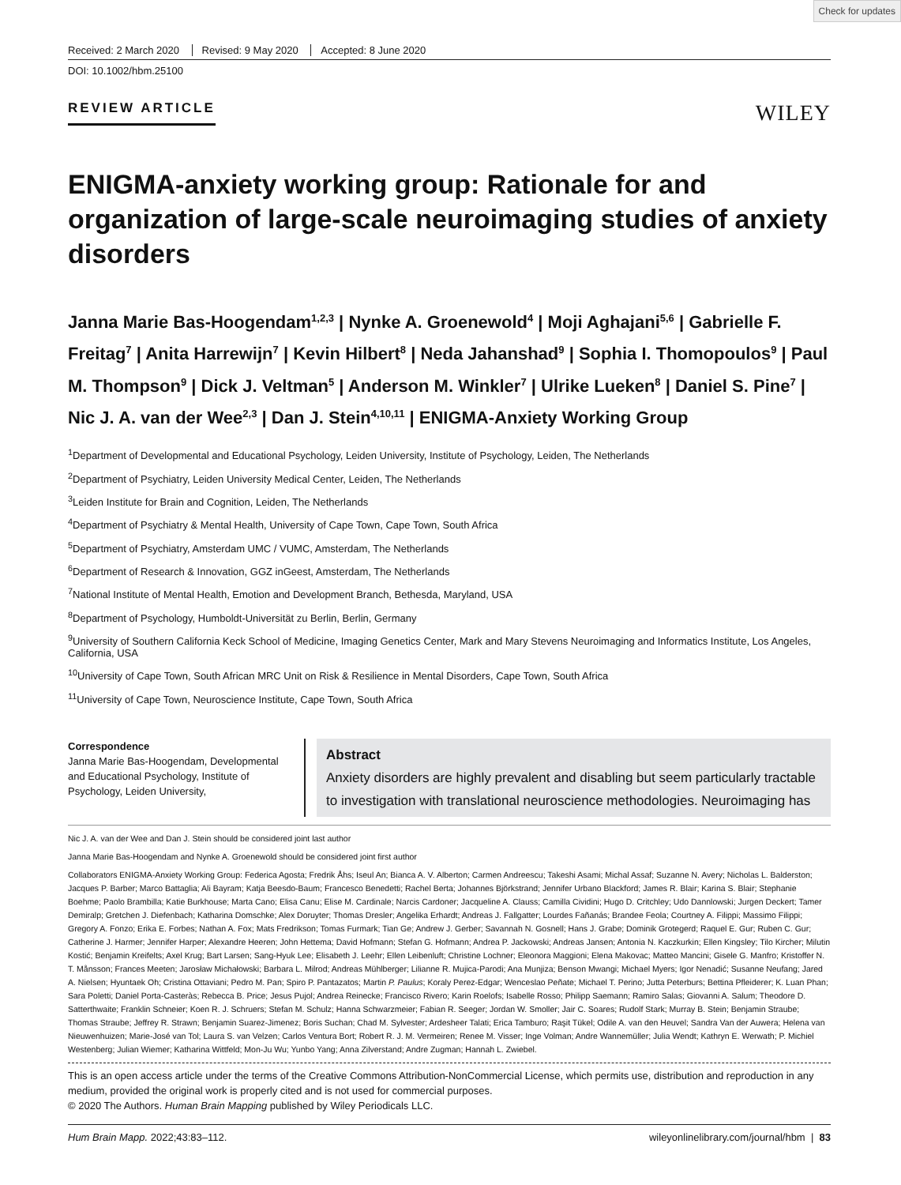Check for updates
Received: 2 March 2020 Revised: 9 May 2020 Accepted: 8 June 2020
DOI: 10.1002/hbm.25100
REVIEW ARTICLE
WILEY
ENIGMA-anxiety working group: Rationale for and organization of large-scale neuroimaging studies of anxiety disorders
Janna Marie Bas-Hoogendam<sup>1,2,3</sup> | Nynke A. Groenewold<sup>4</sup> | Moji Aghajani<sup>5,6</sup> | Gabrielle F. Freitag<sup>7</sup> | Anita Harrewijn<sup>7</sup> | Kevin Hilbert<sup>8</sup> | Neda Jahanshad<sup>9</sup> | Sophia I. Thomopoulos<sup>9</sup> | Paul M. Thompson<sup>9</sup> | Dick J. Veltman<sup>5</sup> | Anderson M. Winkler<sup>7</sup> | Ulrike Lueken<sup>8</sup> | Daniel S. Pine<sup>7</sup> | Nic J. A. van der Wee<sup>2,3</sup> | Dan J. Stein<sup>4,10,11</sup> | ENIGMA-Anxiety Working Group
<sup>1</sup> Department of Developmental and Educational Psychology, Leiden University, Institute of Psychology, Leiden, The Netherlands
<sup>2</sup> Department of Psychiatry, Leiden University Medical Center, Leiden, The Netherlands
<sup>3</sup> Leiden Institute for Brain and Cognition, Leiden, The Netherlands
<sup>4</sup> Department of Psychiatry & Mental Health, University of Cape Town, Cape Town, South Africa
<sup>5</sup> Department of Psychiatry, Amsterdam UMC / VUMC, Amsterdam, The Netherlands
<sup>6</sup> Department of Research & Innovation, GGZ inGeest, Amsterdam, The Netherlands
<sup>7</sup> National Institute of Mental Health, Emotion and Development Branch, Bethesda, Maryland, USA
<sup>8</sup> Department of Psychology, Humboldt-Universität zu Berlin, Berlin, Germany
<sup>9</sup> University of Southern California Keck School of Medicine, Imaging Genetics Center, Mark and Mary Stevens Neuroimaging and Informatics Institute, Los Angeles, California, USA
<sup>10</sup> University of Cape Town, South African MRC Unit on Risk & Resilience in Mental Disorders, Cape Town, South Africa
<sup>11</sup> University of Cape Town, Neuroscience Institute, Cape Town, South Africa
Correspondence
Janna Marie Bas-Hoogendam, Developmental and Educational Psychology, Institute of Psychology, Leiden University,
Abstract
Anxiety disorders are highly prevalent and disabling but seem particularly tractable to investigation with translational neuroscience methodologies. Neuroimaging has
Nic J. A. van der Wee and Dan J. Stein should be considered joint last author
Janna Marie Bas-Hoogendam and Nynke A. Groenewold should be considered joint first author
Collaborators ENIGMA-Anxiety Working Group: Federica Agosta; Fredrik Åhs; Iseul An; Bianca A. V. Alberton; Carmen Andreescu; Takeshi Asami; Michal Assaf; Suzanne N. Avery; Nicholas L. Balderston; Jacques P. Barber; Marco Battaglia; Ali Bayram; Katja Beesdo-Baum; Francesco Benedetti; Rachel Berta; Johannes Björkstrand; Jennifer Urbano Blackford; James R. Blair; Karina S. Blair; Stephanie Boehme; Paolo Brambilla; Katie Burkhouse; Marta Cano; Elisa Canu; Elise M. Cardinale; Narcis Cardoner; Jacqueline A. Clauss; Camilla Cividini; Hugo D. Critchley; Udo Dannlowski; Jurgen Deckert; Tamer Demiralp; Gretchen J. Diefenbach; Katharina Domschke; Alex Doruyter; Thomas Dresler; Angelika Erhardt; Andreas J. Fallgatter; Lourdes Fañanás; Brandee Feola; Courtney A. Filippi; Massimo Filippi; Gregory A. Fonzo; Erika E. Forbes; Nathan A. Fox; Mats Fredrikson; Tomas Furmark; Tian Ge; Andrew J. Gerber; Savannah N. Gosnell; Hans J. Grabe; Dominik Grotegerd; Raquel E. Gur; Ruben C. Gur; Catherine J. Harmer; Jennifer Harper; Alexandre Heeren; John Hettema; David Hofmann; Stefan G. Hofmann; Andrea P. Jackowski; Andreas Jansen; Antonia N. Kaczkurkin; Ellen Kingsley; Tilo Kircher; Milutin Kostić; Benjamin Kreifelts; Axel Krug; Bart Larsen; Sang-Hyuk Lee; Elisabeth J. Leehr; Ellen Leibenluft; Christine Lochner; Eleonora Maggioni; Elena Makovac; Matteo Mancini; Gisele G. Manfro; Kristoffer N. T. Månsson; Frances Meeten; Jarosław Michałowski; Barbara L. Milrod; Andreas Mühlberger; Lilianne R. Mujica-Parodi; Ana Munjiza; Benson Mwangi; Michael Myers; Igor Nenadić; Susanne Neufang; Jared A. Nielsen; Hyuntaek Oh; Cristina Ottaviani; Pedro M. Pan; Spiro P. Pantazatos; Martin P. Paulus; Koraly Perez-Edgar; Wenceslao Peñate; Michael T. Perino; Jutta Peterburs; Bettina Pfleiderer; K. Luan Phan; Sara Poletti; Daniel Porta-Casteràs; Rebecca B. Price; Jesus Pujol; Andrea Reinecke; Francisco Rivero; Karin Roelofs; Isabelle Rosso; Philipp Saemann; Ramiro Salas; Giovanni A. Salum; Theodore D. Satterthwaite; Franklin Schneier; Koen R. J. Schruers; Stefan M. Schulz; Hanna Schwarzmeier; Fabian R. Seeger; Jordan W. Smoller; Jair C. Soares; Rudolf Stark; Murray B. Stein; Benjamin Straube; Thomas Straube; Jeffrey R. Strawn; Benjamin Suarez-Jimenez; Boris Suchan; Chad M. Sylvester; Ardesheer Talati; Erica Tamburo; Raşit Tükel; Odile A. van den Heuvel; Sandra Van der Auwera; Helena van Nieuwenhuizen; Marie-José van Tol; Laura S. van Velzen; Carlos Ventura Bort; Robert R. J. M. Vermeiren; Renee M. Visser; Inge Volman; Andre Wannemüller; Julia Wendt; Kathryn E. Werwath; P. Michiel Westenberg; Julian Wiemer; Katharina Wittfeld; Mon-Ju Wu; Yunbo Yang; Anna Zilverstand; Andre Zugman; Hannah L. Zwiebel.
This is an open access article under the terms of the Creative Commons Attribution-NonCommercial License, which permits use, distribution and reproduction in any medium, provided the original work is properly cited and is not used for commercial purposes.
© 2020 The Authors. Human Brain Mapping published by Wiley Periodicals LLC.
Hum Brain Mapp. 2022;43:83–112. wileyonlinelibrary.com/journal/hbm | 83